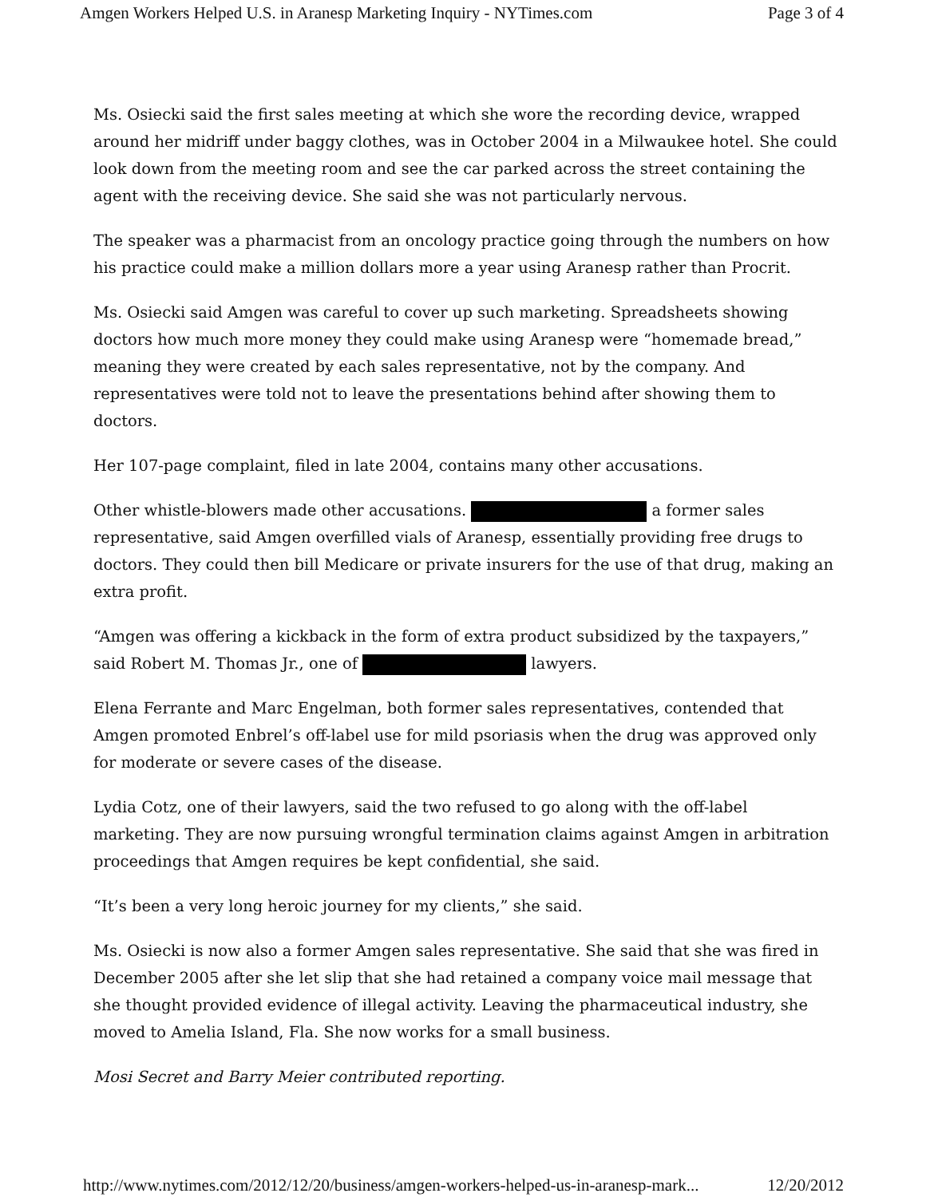Amgen Workers Helped U.S. in Aranesp Marketing Inquiry - NYTimes.com Page 3 of 4
Ms. Osiecki said the first sales meeting at which she wore the recording device, wrapped around her midriff under baggy clothes, was in October 2004 in a Milwaukee hotel. She could look down from the meeting room and see the car parked across the street containing the agent with the receiving device. She said she was not particularly nervous.
The speaker was a pharmacist from an oncology practice going through the numbers on how his practice could make a million dollars more a year using Aranesp rather than Procrit.
Ms. Osiecki said Amgen was careful to cover up such marketing. Spreadsheets showing doctors how much more money they could make using Aranesp were “homemade bread,” meaning they were created by each sales representative, not by the company. And representatives were told not to leave the presentations behind after showing them to doctors.
Her 107-page complaint, filed in late 2004, contains many other accusations.
Other whistle-blowers made other accusations. a former sales representative, said Amgen overfilled vials of Aranesp, essentially providing free drugs to doctors. They could then bill Medicare or private insurers for the use of that drug, making an extra profit.
“Amgen was offering a kickback in the form of extra product subsidized by the taxpayers,” said Robert M. Thomas Jr., one of lawyers.
Elena Ferrante and Marc Engelman, both former sales representatives, contended that Amgen promoted Enbrel’s off-label use for mild psoriasis when the drug was approved only for moderate or severe cases of the disease.
Lydia Cotz, one of their lawyers, said the two refused to go along with the off-label marketing. They are now pursuing wrongful termination claims against Amgen in arbitration proceedings that Amgen requires be kept confidential, she said.
“It’s been a very long heroic journey for my clients,” she said.
Ms. Osiecki is now also a former Amgen sales representative. She said that she was fired in December 2005 after she let slip that she had retained a company voice mail message that she thought provided evidence of illegal activity. Leaving the pharmaceutical industry, she moved to Amelia Island, Fla. She now works for a small business.
Mosi Secret and Barry Meier contributed reporting.
http://www.nytimes.com/2012/12/20/business/amgen-workers-helped-us-in-aranesp-mark... 12/20/2012